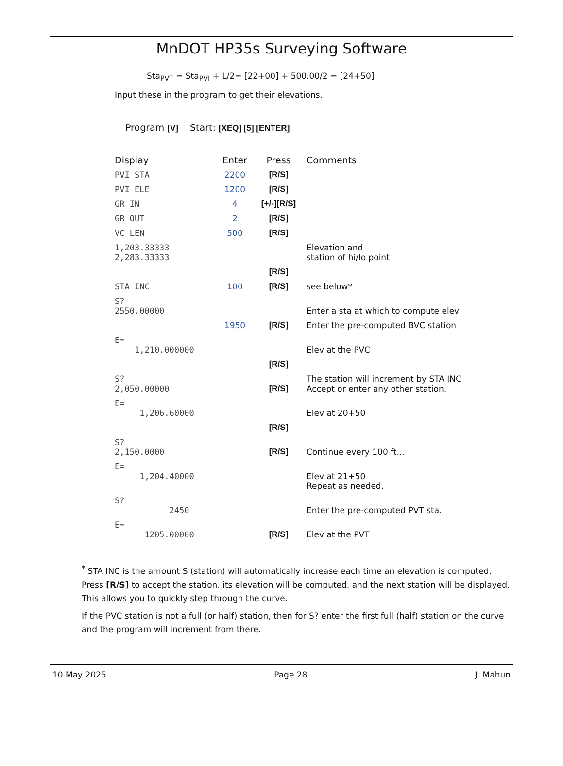MnDOT HP35s Surveying Software
Sta<sub>PVT</sub> = Sta<sub>PVI</sub> + L/2= [22+00] + 500.00/2 = [24+50]
Input these in the program to get their elevations.
Program [V] Start: [XEQ] [5] [ENTER]
| Display | Enter | Press | Comments |
| --- | --- | --- | --- |
| PVI STA | 2200 | [R/S] | |
| PVI ELE | 1200 | [R/S] | |
| GR IN | 4 | [+/-][R/S] | |
| GR OUT | 2 | [R/S] | |
| VC LEN | 500 | [R/S] | |
| 1,203.33333 2,283.33333 | | | Elevation and station of hi/lo point |
| | | [R/S] | |
| STA INC | 100 | [R/S] | see below* |
| S? 2550.00000 | | | Enter a sta at which to compute elev |
| | 1950 | [R/S] | Enter the pre-computed BVC station |
| E= 1,210.000000 | | | Elev at the PVC |
| | | [R/S] | |
| S? 2,050.00000 | | [R/S] | The station will increment by STA INC Accept or enter any other station. |
| E= 1,206.60000 | | | Elev at 20+50 |
| | | [R/S] | |
| S? 2,150.0000 | | [R/S] | Continue every 100 ft... |
| E= 1,204.40000 | | | Elev at 21+50 Repeat as needed. |
| S? 2450 | | | Enter the pre-computed PVT sta. |
| E= 1205.00000 | | [R/S] | Elev at the PVT |
<sup>*</sup> STA INC is the amount S (station) will automatically increase each time an elevation is computed. Press [R/S] to accept the station, its elevation will be computed, and the next station will be displayed. This allows you to quickly step through the curve.
If the PVC station is not a full (or half) station, then for S? enter the first full (half) station on the curve and the program will increment from there.
10 May 2025 Page 28 J. Mahun